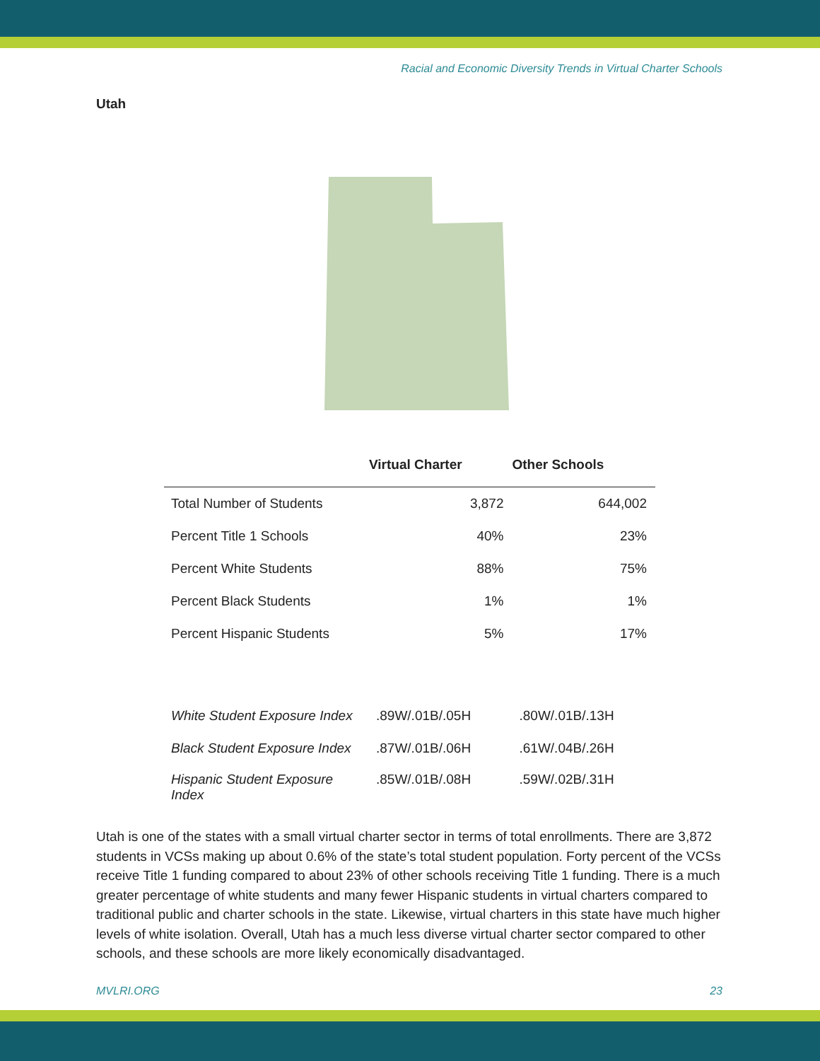Racial and Economic Diversity Trends in Virtual Charter Schools
Utah
| | Virtual Charter | Other Schools |
| --- | --- | --- |
| Total Number of Students | 3,872 | 644,002 |
| Percent Title 1 Schools | 40% | 23% |
| Percent White Students | 88% | 75% |
| Percent Black Students | 1% | 1% |
| Percent Hispanic Students | 5% | 17% |
| White Student Exposure Index | .89W/.01B/.05H | .80W/.01B/.13H |
| Black Student Exposure Index | .87W/.01B/.06H | .61W/.04B/.26H |
| Hispanic Student Exposure Index | .85W/.01B/.08H | .59W/.02B/.31H |
Utah is one of the states with a small virtual charter sector in terms of total enrollments. There are 3,872 students in VCSs making up about 0.6% of the state’s total student population. Forty percent of the VCSs receive Title 1 funding compared to about 23% of other schools receiving Title 1 funding. There is a much greater percentage of white students and many fewer Hispanic students in virtual charters compared to traditional public and charter schools in the state. Likewise, virtual charters in this state have much higher levels of white isolation. Overall, Utah has a much less diverse virtual charter sector compared to other schools, and these schools are more likely economically disadvantaged.
MVLRI.ORG 23